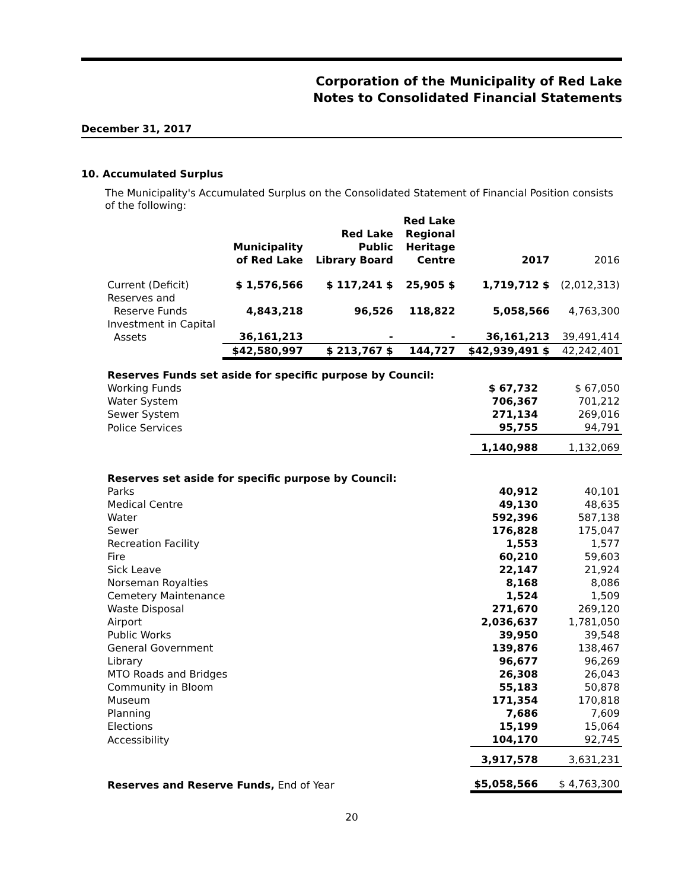Corporation of the Municipality of Red Lake
Notes to Consolidated Financial Statements
December 31, 2017
10. Accumulated Surplus
The Municipality's Accumulated Surplus on the Consolidated Statement of Financial Position consists of the following:
| | Municipality of Red Lake | Red Lake Public Library Board | Red Lake Regional Heritage Centre | 2017 | 2016 |
| --- | --- | --- | --- | --- | --- |
| Current (Deficit) | $ 1,576,566 | $ 117,241 $ | 25,905 $ | 1,719,712 $ | (2,012,313) |
| Reserves and Reserve Funds | 4,843,218 | 96,526 | 118,822 | 5,058,566 | 4,763,300 |
| Investment in Capital Assets | 36,161,213 | - | - | 36,161,213 | 39,491,414 |
| | $42,580,997 | $ 213,767 $ | 144,727 | $42,939,491 $ | 42,242,401 |
| Reserves Funds set aside for specific purpose by Council: | | |
| Working Funds | $ 67,732 | $ 67,050 |
| Water System | 706,367 | 701,212 |
| Sewer System | 271,134 | 269,016 |
| Police Services | 95,755 | 94,791 |
| | 1,140,988 | 1,132,069 |
| Reserves set aside for specific purpose by Council: | | |
| Parks | 40,912 | 40,101 |
| Medical Centre | 49,130 | 48,635 |
| Water | 592,396 | 587,138 |
| Sewer | 176,828 | 175,047 |
| Recreation Facility | 1,553 | 1,577 |
| Fire | 60,210 | 59,603 |
| Sick Leave | 22,147 | 21,924 |
| Norseman Royalties | 8,168 | 8,086 |
| Cemetery Maintenance | 1,524 | 1,509 |
| Waste Disposal | 271,670 | 269,120 |
| Airport | 2,036,637 | 1,781,050 |
| Public Works | 39,950 | 39,548 |
| General Government | 139,876 | 138,467 |
| Library | 96,677 | 96,269 |
| MTO Roads and Bridges | 26,308 | 26,043 |
| Community in Bloom | 55,183 | 50,878 |
| Museum | 171,354 | 170,818 |
| Planning | 7,686 | 7,609 |
| Elections | 15,199 | 15,064 |
| Accessibility | 104,170 | 92,745 |
| | 3,917,578 | 3,631,231 |
| Reserves and Reserve Funds, End of Year | $5,058,566 | $ 4,763,300 |
20